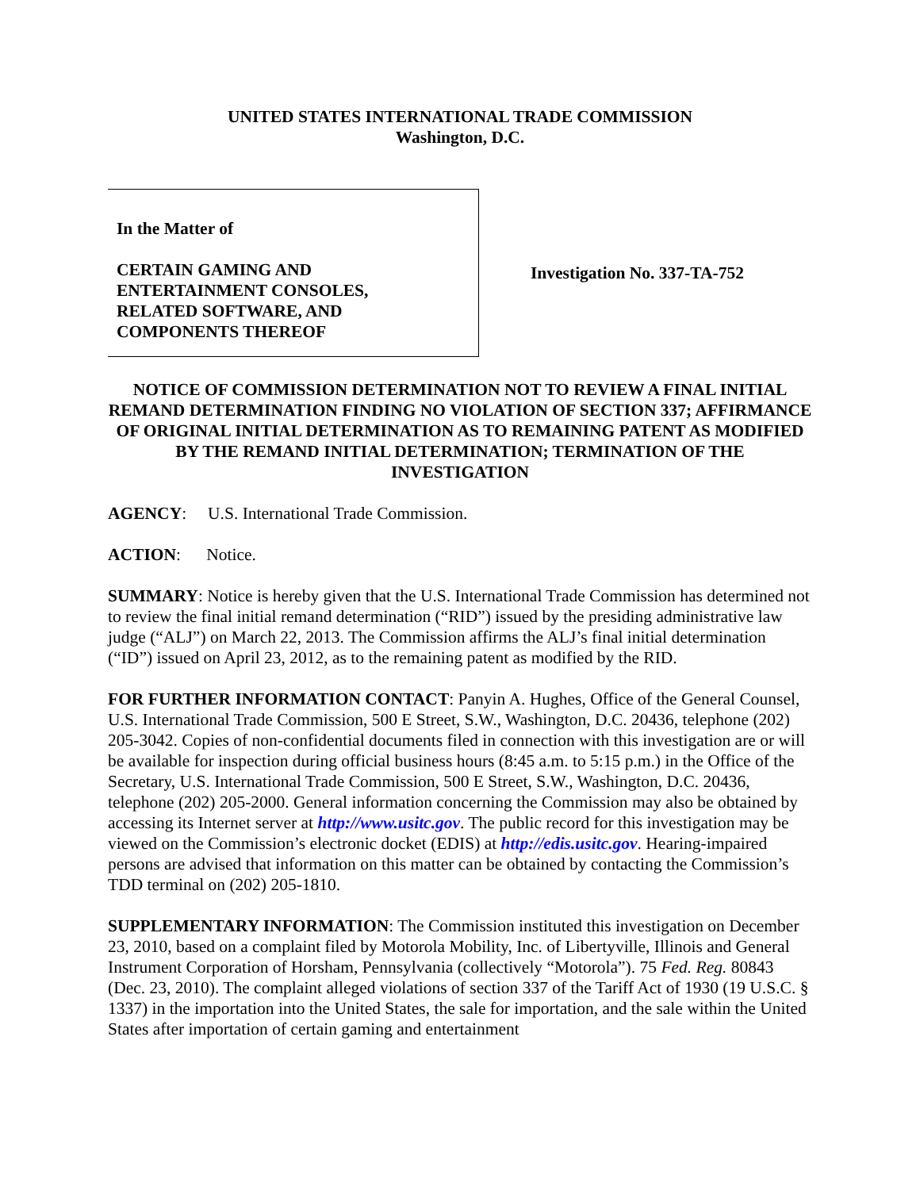UNITED STATES INTERNATIONAL TRADE COMMISSION
Washington, D.C.
In the Matter of
CERTAIN GAMING AND
ENTERTAINMENT CONSOLES,
RELATED SOFTWARE, AND
COMPONENTS THEREOF
Investigation No. 337-TA-752
NOTICE OF COMMISSION DETERMINATION NOT TO REVIEW A FINAL INITIAL REMAND DETERMINATION FINDING NO VIOLATION OF SECTION 337; AFFIRMANCE OF ORIGINAL INITIAL DETERMINATION AS TO REMAINING PATENT AS MODIFIED BY THE REMAND INITIAL DETERMINATION; TERMINATION OF THE INVESTIGATION
AGENCY: U.S. International Trade Commission.
ACTION: Notice.
SUMMARY: Notice is hereby given that the U.S. International Trade Commission has determined not to review the final initial remand determination (“RID”) issued by the presiding administrative law judge (“ALJ”) on March 22, 2013. The Commission affirms the ALJ’s final initial determination (“ID”) issued on April 23, 2012, as to the remaining patent as modified by the RID.
FOR FURTHER INFORMATION CONTACT: Panyin A. Hughes, Office of the General Counsel, U.S. International Trade Commission, 500 E Street, S.W., Washington, D.C. 20436, telephone (202) 205-3042. Copies of non-confidential documents filed in connection with this investigation are or will be available for inspection during official business hours (8:45 a.m. to 5:15 p.m.) in the Office of the Secretary, U.S. International Trade Commission, 500 E Street, S.W., Washington, D.C. 20436, telephone (202) 205-2000. General information concerning the Commission may also be obtained by accessing its Internet server at http://www.usitc.gov. The public record for this investigation may be viewed on the Commission’s electronic docket (EDIS) at http://edis.usitc.gov. Hearing-impaired persons are advised that information on this matter can be obtained by contacting the Commission’s TDD terminal on (202) 205-1810.
SUPPLEMENTARY INFORMATION: The Commission instituted this investigation on December 23, 2010, based on a complaint filed by Motorola Mobility, Inc. of Libertyville, Illinois and General Instrument Corporation of Horsham, Pennsylvania (collectively “Motorola”). 75 Fed. Reg. 80843 (Dec. 23, 2010). The complaint alleged violations of section 337 of the Tariff Act of 1930 (19 U.S.C. § 1337) in the importation into the United States, the sale for importation, and the sale within the United States after importation of certain gaming and entertainment